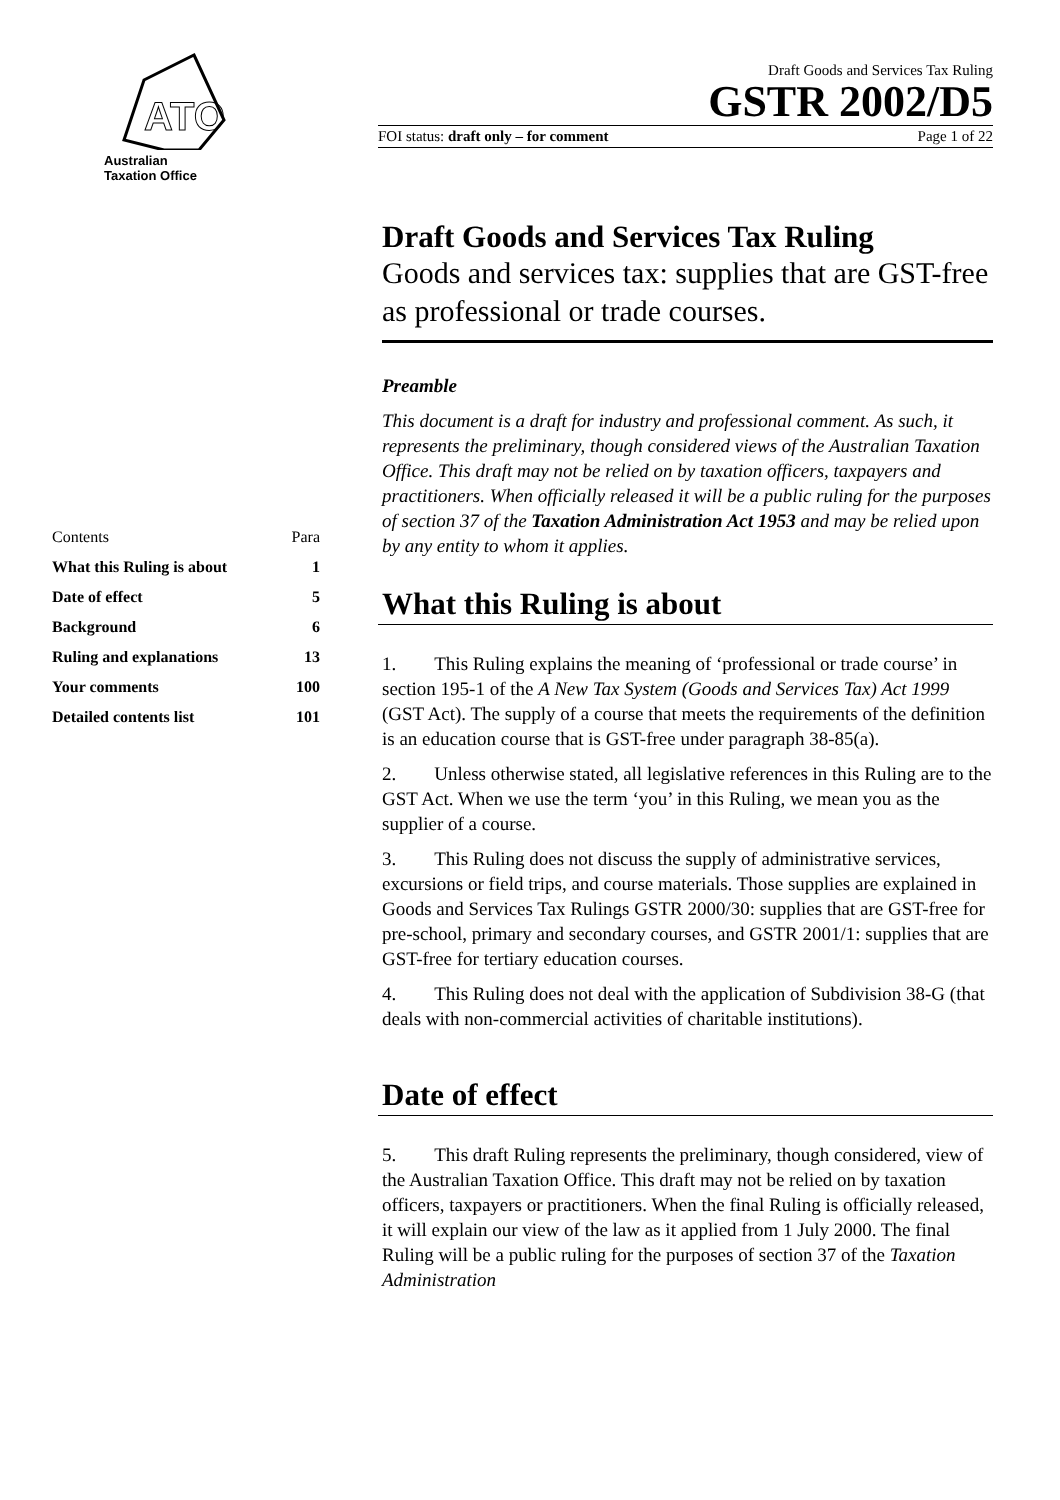ATO
Australian
Taxation Office
| Contents | Para |
| What this Ruling is about | 1 |
| Date of effect | 5 |
| Background | 6 |
| Ruling and explanations | 13 |
| Your comments | 100 |
| Detailed contents list | 101 |
Draft Goods and Services Tax Ruling
GSTR 2002/D5
FOI status: draft only – for comment Page 1 of 22
Draft Goods and Services Tax Ruling
Goods and services tax: supplies that are GST-free as professional or trade courses.
Preamble
This document is a draft for industry and professional comment. As such, it represents the preliminary, though considered views of the Australian Taxation Office. This draft may not be relied on by taxation officers, taxpayers and practitioners. When officially released it will be a public ruling for the purposes of section 37 of the Taxation Administration Act 1953 and may be relied upon by any entity to whom it applies.
What this Ruling is about
1. This Ruling explains the meaning of ‘professional or trade course’ in section 195-1 of the A New Tax System (Goods and Services Tax) Act 1999 (GST Act). The supply of a course that meets the requirements of the definition is an education course that is GST-free under paragraph 38-85(a).
2. Unless otherwise stated, all legislative references in this Ruling are to the GST Act. When we use the term ‘you’ in this Ruling, we mean you as the supplier of a course.
3. This Ruling does not discuss the supply of administrative services, excursions or field trips, and course materials. Those supplies are explained in Goods and Services Tax Rulings GSTR 2000/30: supplies that are GST-free for pre-school, primary and secondary courses, and GSTR 2001/1: supplies that are GST-free for tertiary education courses.
4. This Ruling does not deal with the application of Subdivision 38-G (that deals with non-commercial activities of charitable institutions).
Date of effect
5. This draft Ruling represents the preliminary, though considered, view of the Australian Taxation Office. This draft may not be relied on by taxation officers, taxpayers or practitioners. When the final Ruling is officially released, it will explain our view of the law as it applied from 1 July 2000. The final Ruling will be a public ruling for the purposes of section 37 of the Taxation Administration